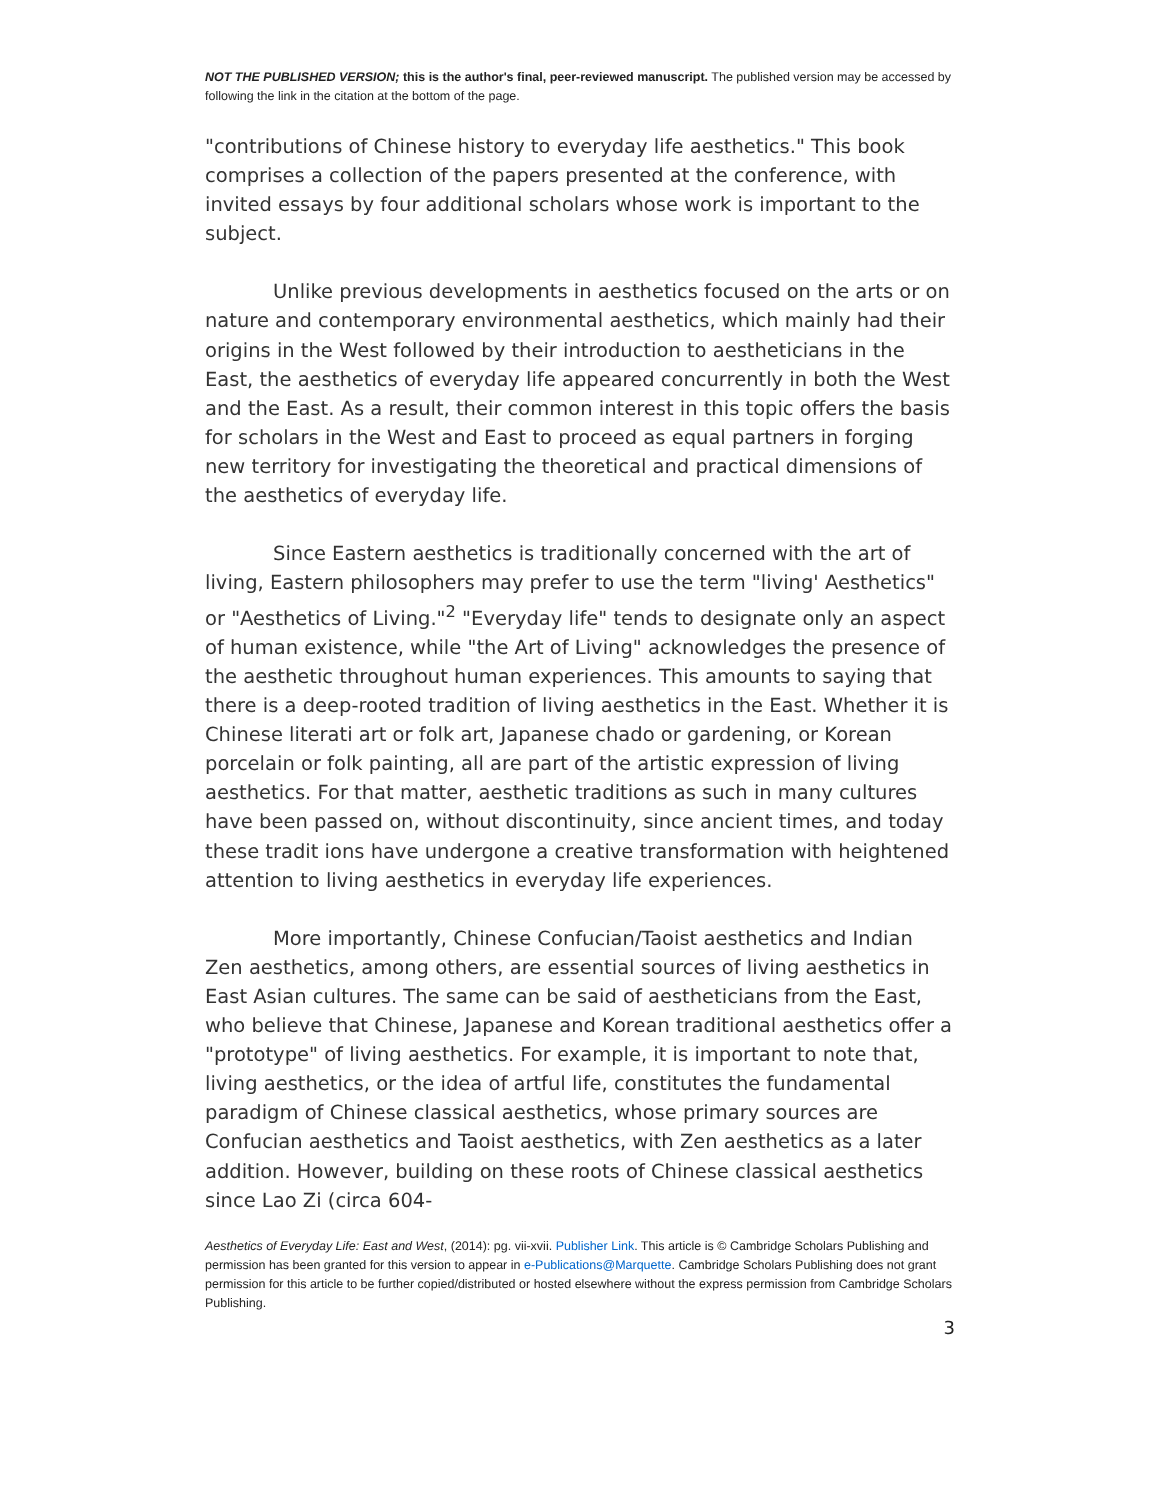NOT THE PUBLISHED VERSION; this is the author's final, peer-reviewed manuscript. The published version may be accessed by following the link in the citation at the bottom of the page.
"contributions of Chinese history to everyday life aesthetics." This book comprises a collection of the papers presented at the conference, with invited essays by four additional scholars whose work is important to the subject.
Unlike previous developments in aesthetics focused on the arts or on nature and contemporary environmental aesthetics, which mainly had their origins in the West followed by their introduction to aestheticians in the East, the aesthetics of everyday life appeared concurrently in both the West and the East. As a result, their common interest in this topic offers the basis for scholars in the West and East to proceed as equal partners in forging new territory for investigating the theoretical and practical dimensions of the aesthetics of everyday life.
Since Eastern aesthetics is traditionally concerned with the art of living, Eastern philosophers may prefer to use the term "living' Aesthetics" or "Aesthetics of Living."<sup>2</sup> "Everyday life" tends to designate only an aspect of human existence, while "the Art of Living" acknowledges the presence of the aesthetic throughout human experiences. This amounts to saying that there is a deep-rooted tradition of living aesthetics in the East. Whether it is Chinese literati art or folk art, Japanese chado or gardening, or Korean porcelain or folk painting, all are part of the artistic expression of living aesthetics. For that matter, aesthetic traditions as such in many cultures have been passed on, without discontinuity, since ancient times, and today these tradit ions have undergone a creative transformation with heightened attention to living aesthetics in everyday life experiences.
More importantly, Chinese Confucian/Taoist aesthetics and Indian Zen aesthetics, among others, are essential sources of living aesthetics in East Asian cultures. The same can be said of aestheticians from the East, who believe that Chinese, Japanese and Korean traditional aesthetics offer a "prototype" of living aesthetics. For example, it is important to note that, living aesthetics, or the idea of artful life, constitutes the fundamental paradigm of Chinese classical aesthetics, whose primary sources are Confucian aesthetics and Taoist aesthetics, with Zen aesthetics as a later addition. However, building on these roots of Chinese classical aesthetics since Lao Zi (circa 604-
Aesthetics of Everyday Life: East and West, (2014): pg. vii-xvii. Publisher Link. This article is © Cambridge Scholars Publishing and permission has been granted for this version to appear in e-Publications@Marquette. Cambridge Scholars Publishing does not grant permission for this article to be further copied/distributed or hosted elsewhere without the express permission from Cambridge Scholars Publishing.
3